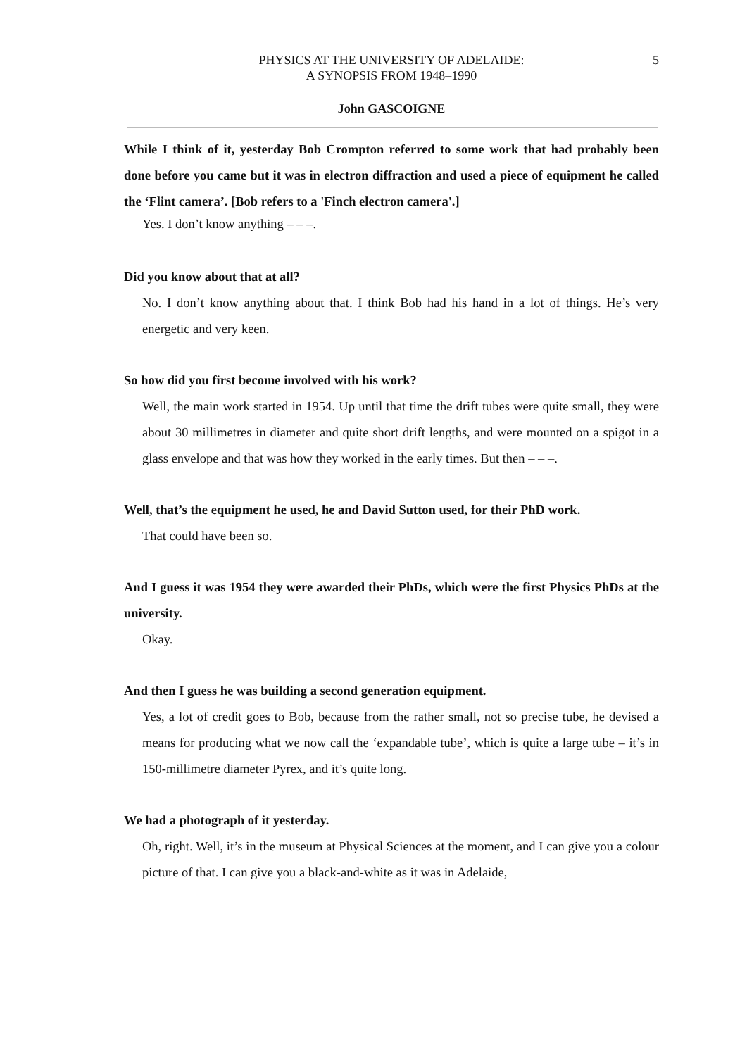PHYSICS AT THE UNIVERSITY OF ADELAIDE:
A SYNOPSIS FROM 1948–1990
5
John GASCOIGNE
While I think of it, yesterday Bob Crompton referred to some work that had probably been done before you came but it was in electron diffraction and used a piece of equipment he called the ‘Flint camera’. [Bob refers to a 'Finch electron camera'.]
Yes. I don’t know anything – – –.
Did you know about that at all?
No. I don’t know anything about that. I think Bob had his hand in a lot of things. He’s very energetic and very keen.
So how did you first become involved with his work?
Well, the main work started in 1954. Up until that time the drift tubes were quite small, they were about 30 millimetres in diameter and quite short drift lengths, and were mounted on a spigot in a glass envelope and that was how they worked in the early times. But then – – –.
Well, that’s the equipment he used, he and David Sutton used, for their PhD work.
That could have been so.
And I guess it was 1954 they were awarded their PhDs, which were the first Physics PhDs at the university.
Okay.
And then I guess he was building a second generation equipment.
Yes, a lot of credit goes to Bob, because from the rather small, not so precise tube, he devised a means for producing what we now call the ‘expandable tube’, which is quite a large tube – it’s in 150-millimetre diameter Pyrex, and it’s quite long.
We had a photograph of it yesterday.
Oh, right. Well, it’s in the museum at Physical Sciences at the moment, and I can give you a colour picture of that. I can give you a black-and-white as it was in Adelaide,